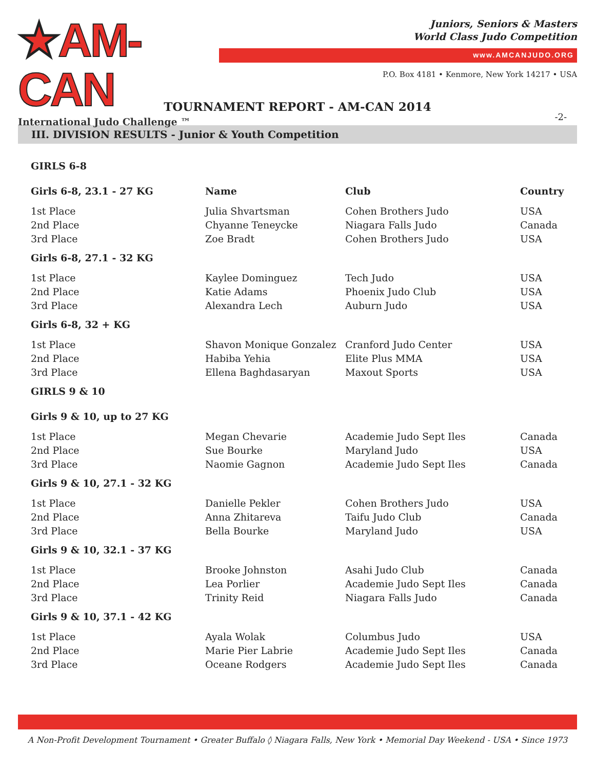★AM-CAN
International Judo Challenge ™
Juniors, Seniors & Masters
World Class Judo Competition
www.AMCANJUDO.ORG
P.O. Box 4181 • Kenmore, New York 14217 • USA
TOURNAMENT REPORT - AM-CAN 2014
-2-
III. DIVISION RESULTS - Junior & Youth Competition
| GIRLS 6-8 | | | |
| --- | --- | --- | --- |
| Girls 6-8, 23.1 - 27 KG | Name | Club | Country |
| 1st Place | Julia Shvartsman | Cohen Brothers Judo | USA |
| 2nd Place | Chyanne Teneycke | Niagara Falls Judo | Canada |
| 3rd Place | Zoe Bradt | Cohen Brothers Judo | USA |
| Girls 6-8, 27.1 - 32 KG | | | |
| 1st Place | Kaylee Dominguez | Tech Judo | USA |
| 2nd Place | Katie Adams | Phoenix Judo Club | USA |
| 3rd Place | Alexandra Lech | Auburn Judo | USA |
| Girls 6-8, 32 + KG | | | |
| 1st Place | Shavon Monique Gonzalez | Cranford Judo Center | USA |
| 2nd Place | Habiba Yehia | Elite Plus MMA | USA |
| 3rd Place | Ellena Baghdasaryan | Maxout Sports | USA |
| GIRLS 9 & 10 | | | |
| Girls 9 & 10, up to 27 KG | | | |
| 1st Place | Megan Chevarie | Academie Judo Sept Iles | Canada |
| 2nd Place | Sue Bourke | Maryland Judo | USA |
| 3rd Place | Naomie Gagnon | Academie Judo Sept Iles | Canada |
| Girls 9 & 10, 27.1 - 32 KG | | | |
| 1st Place | Danielle Pekler | Cohen Brothers Judo | USA |
| 2nd Place | Anna Zhitareva | Taifu Judo Club | Canada |
| 3rd Place | Bella Bourke | Maryland Judo | USA |
| Girls 9 & 10, 32.1 - 37 KG | | | |
| 1st Place | Brooke Johnston | Asahi Judo Club | Canada |
| 2nd Place | Lea Porlier | Academie Judo Sept Iles | Canada |
| 3rd Place | Trinity Reid | Niagara Falls Judo | Canada |
| Girls 9 & 10, 37.1 - 42 KG | | | |
| 1st Place | Ayala Wolak | Columbus Judo | USA |
| 2nd Place | Marie Pier Labrie | Academie Judo Sept Iles | Canada |
| 3rd Place | Oceane Rodgers | Academie Judo Sept Iles | Canada |
A Non-Profit Development Tournament • Greater Buffalo ◊ Niagara Falls, New York • Memorial Day Weekend - USA • Since 1973